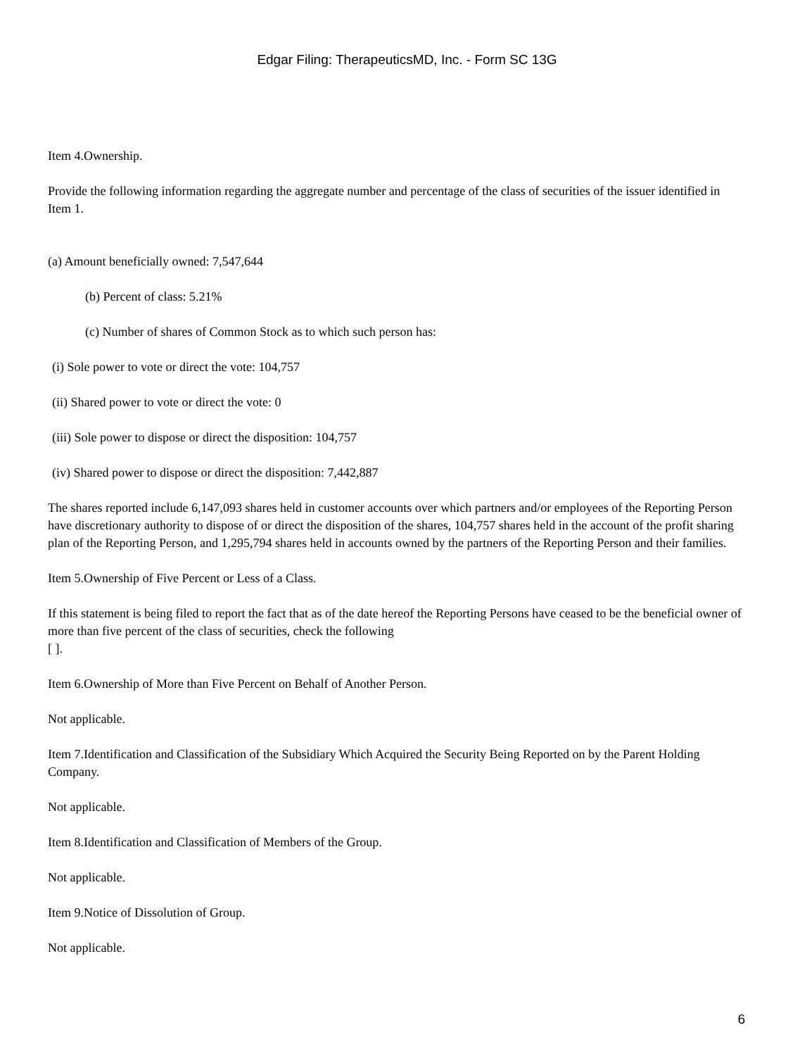Edgar Filing: TherapeuticsMD, Inc. - Form SC 13G
Item 4.Ownership.
Provide the following information regarding the aggregate number and percentage of the class of securities of the issuer identified in Item 1.
(a) Amount beneficially owned: 7,547,644
(b) Percent of class: 5.21%
(c) Number of shares of Common Stock as to which such person has:
(i) Sole power to vote or direct the vote: 104,757
(ii) Shared power to vote or direct the vote: 0
(iii) Sole power to dispose or direct the disposition: 104,757
(iv) Shared power to dispose or direct the disposition: 7,442,887
The shares reported include 6,147,093 shares held in customer accounts over which partners and/or employees of the Reporting Person have discretionary authority to dispose of or direct the disposition of the shares, 104,757 shares held in the account of the profit sharing plan of the Reporting Person, and 1,295,794 shares held in accounts owned by the partners of the Reporting Person and their families.
Item 5.Ownership of Five Percent or Less of a Class.
If this statement is being filed to report the fact that as of the date hereof the Reporting Persons have ceased to be the beneficial owner of more than five percent of the class of securities, check the following
[ ].
Item 6.Ownership of More than Five Percent on Behalf of Another Person.
Not applicable.
Item 7.Identification and Classification of the Subsidiary Which Acquired the Security Being Reported on by the Parent Holding Company.
Not applicable.
Item 8.Identification and Classification of Members of the Group.
Not applicable.
Item 9.Notice of Dissolution of Group.
Not applicable.
6